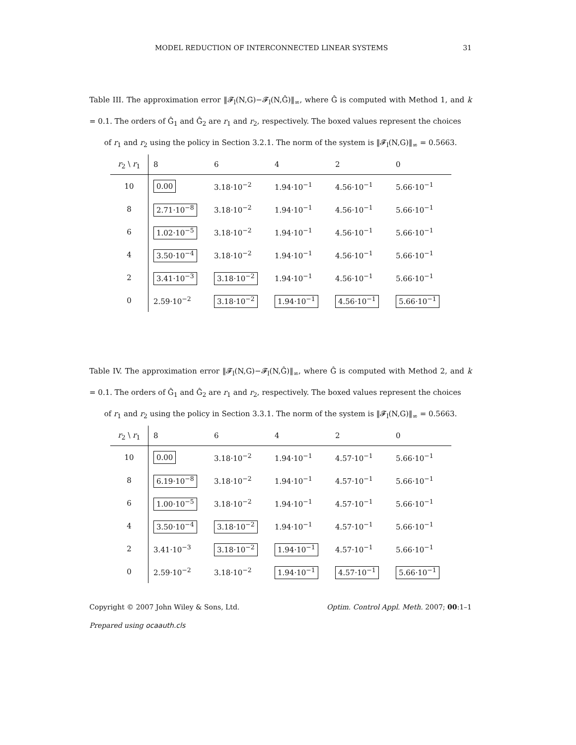MODEL REDUCTION OF INTERCONNECTED LINEAR SYSTEMS 31
Table III. The approximation error ‖𝓕<sub>l</sub>(N,G)−𝓕<sub>l</sub>(N,Ĝ)‖<sub>∞</sub>, where Ĝ is computed with Method 1, and k = 0.1. The orders of Ĝ<sub>1</sub> and Ĝ<sub>2</sub> are r<sub>1</sub> and r<sub>2</sub>, respectively. The boxed values represent the choices
of r<sub>1</sub> and r<sub>2</sub> using the policy in Section 3.2.1. The norm of the system is ‖𝓕<sub>l</sub>(N,G)‖<sub>∞</sub> = 0.5663.
| r<sub>2</sub> \ r<sub>1</sub> | 8 | 6 | 4 | 2 | 0 |
| --- | --- | --- | --- | --- | --- |
| 10 | 0.00 | 3.18·10<sup>−2</sup> | 1.94·10<sup>−1</sup> | 4.56·10<sup>−1</sup> | 5.66·10<sup>−1</sup> |
| 8 | 2.71·10<sup>−8</sup> | 3.18·10<sup>−2</sup> | 1.94·10<sup>−1</sup> | 4.56·10<sup>−1</sup> | 5.66·10<sup>−1</sup> |
| 6 | 1.02·10<sup>−5</sup> | 3.18·10<sup>−2</sup> | 1.94·10<sup>−1</sup> | 4.56·10<sup>−1</sup> | 5.66·10<sup>−1</sup> |
| 4 | 3.50·10<sup>−4</sup> | 3.18·10<sup>−2</sup> | 1.94·10<sup>−1</sup> | 4.56·10<sup>−1</sup> | 5.66·10<sup>−1</sup> |
| 2 | 3.41·10<sup>−3</sup> | 3.18·10<sup>−2</sup> | 1.94·10<sup>−1</sup> | 4.56·10<sup>−1</sup> | 5.66·10<sup>−1</sup> |
| 0 | 2.59·10<sup>−2</sup> | 3.18·10<sup>−2</sup> | 1.94·10<sup>−1</sup> | 4.56·10<sup>−1</sup> | 5.66·10<sup>−1</sup> |
Table IV. The approximation error ‖𝓕<sub>l</sub>(N,G)−𝓕<sub>l</sub>(N,Ĝ)‖<sub>∞</sub>, where Ĝ is computed with Method 2, and k = 0.1. The orders of Ĝ<sub>1</sub> and Ĝ<sub>2</sub> are r<sub>1</sub> and r<sub>2</sub>, respectively. The boxed values represent the choices
of r<sub>1</sub> and r<sub>2</sub> using the policy in Section 3.3.1. The norm of the system is ‖𝓕<sub>l</sub>(N,G)‖<sub>∞</sub> = 0.5663.
| r<sub>2</sub> \ r<sub>1</sub> | 8 | 6 | 4 | 2 | 0 |
| --- | --- | --- | --- | --- | --- |
| 10 | 0.00 | 3.18·10<sup>−2</sup> | 1.94·10<sup>−1</sup> | 4.57·10<sup>−1</sup> | 5.66·10<sup>−1</sup> |
| 8 | 6.19·10<sup>−8</sup> | 3.18·10<sup>−2</sup> | 1.94·10<sup>−1</sup> | 4.57·10<sup>−1</sup> | 5.66·10<sup>−1</sup> |
| 6 | 1.00·10<sup>−5</sup> | 3.18·10<sup>−2</sup> | 1.94·10<sup>−1</sup> | 4.57·10<sup>−1</sup> | 5.66·10<sup>−1</sup> |
| 4 | 3.50·10<sup>−4</sup> | 3.18·10<sup>−2</sup> | 1.94·10<sup>−1</sup> | 4.57·10<sup>−1</sup> | 5.66·10<sup>−1</sup> |
| 2 | 3.41·10<sup>−3</sup> | 3.18·10<sup>−2</sup> | 1.94·10<sup>−1</sup> | 4.57·10<sup>−1</sup> | 5.66·10<sup>−1</sup> |
| 0 | 2.59·10<sup>−2</sup> | 3.18·10<sup>−2</sup> | 1.94·10<sup>−1</sup> | 4.57·10<sup>−1</sup> | 5.66·10<sup>−1</sup> |
Copyright © 2007 John Wiley & Sons, Ltd. Optim. Control Appl. Meth. 2007; 00:1–1
Prepared using ocaauth.cls